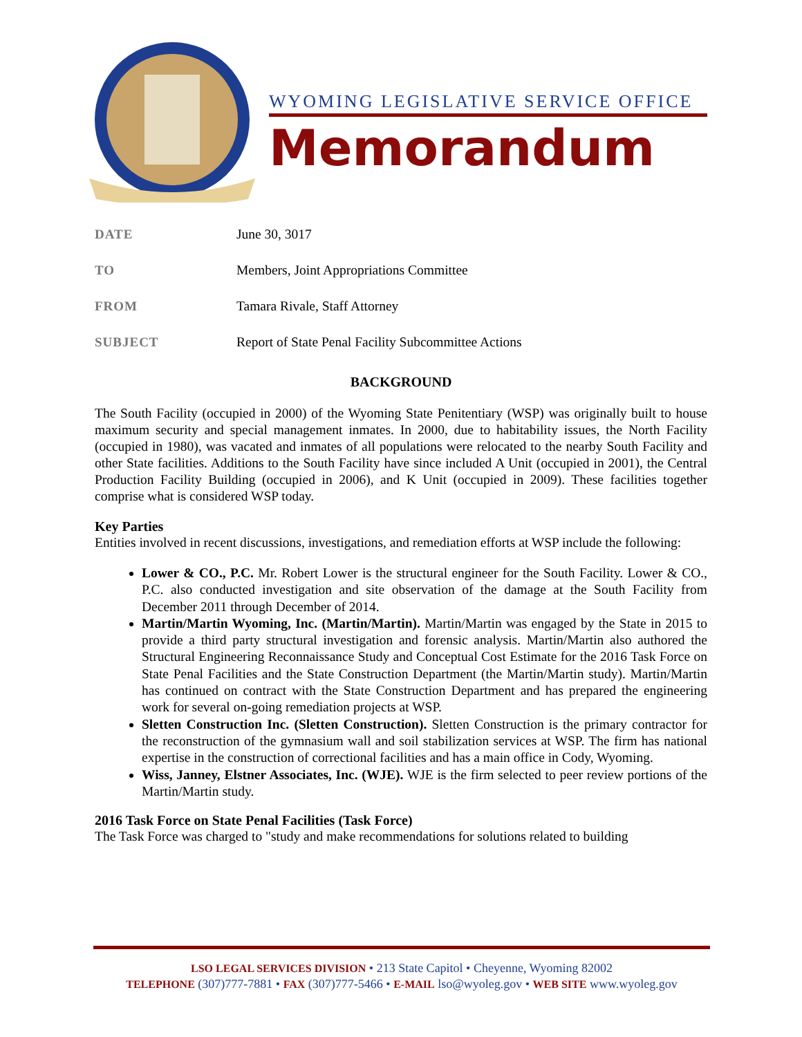WYOMING LEGISLATIVE SERVICE OFFICE
Memorandum
DATE June 30, 3017
TO Members, Joint Appropriations Committee
FROM Tamara Rivale, Staff Attorney
SUBJECT Report of State Penal Facility Subcommittee Actions
BACKGROUND
The South Facility (occupied in 2000) of the Wyoming State Penitentiary (WSP) was originally built to house maximum security and special management inmates. In 2000, due to habitability issues, the North Facility (occupied in 1980), was vacated and inmates of all populations were relocated to the nearby South Facility and other State facilities. Additions to the South Facility have since included A Unit (occupied in 2001), the Central Production Facility Building (occupied in 2006), and K Unit (occupied in 2009). These facilities together comprise what is considered WSP today.
Key Parties
Entities involved in recent discussions, investigations, and remediation efforts at WSP include the following:
Lower & CO., P.C. Mr. Robert Lower is the structural engineer for the South Facility. Lower & CO., P.C. also conducted investigation and site observation of the damage at the South Facility from December 2011 through December of 2014.
Martin/Martin Wyoming, Inc. (Martin/Martin). Martin/Martin was engaged by the State in 2015 to provide a third party structural investigation and forensic analysis. Martin/Martin also authored the Structural Engineering Reconnaissance Study and Conceptual Cost Estimate for the 2016 Task Force on State Penal Facilities and the State Construction Department (the Martin/Martin study). Martin/Martin has continued on contract with the State Construction Department and has prepared the engineering work for several on-going remediation projects at WSP.
Sletten Construction Inc. (Sletten Construction). Sletten Construction is the primary contractor for the reconstruction of the gymnasium wall and soil stabilization services at WSP. The firm has national expertise in the construction of correctional facilities and has a main office in Cody, Wyoming.
Wiss, Janney, Elstner Associates, Inc. (WJE). WJE is the firm selected to peer review portions of the Martin/Martin study.
2016 Task Force on State Penal Facilities (Task Force)
The Task Force was charged to "study and make recommendations for solutions related to building
LSO LEGAL SERVICES DIVISION • 213 State Capitol • Cheyenne, Wyoming 82002
TELEPHONE (307)777-7881 • FAX (307)777-5466 • E-MAIL lso@wyoleg.gov • WEB SITE www.wyoleg.gov